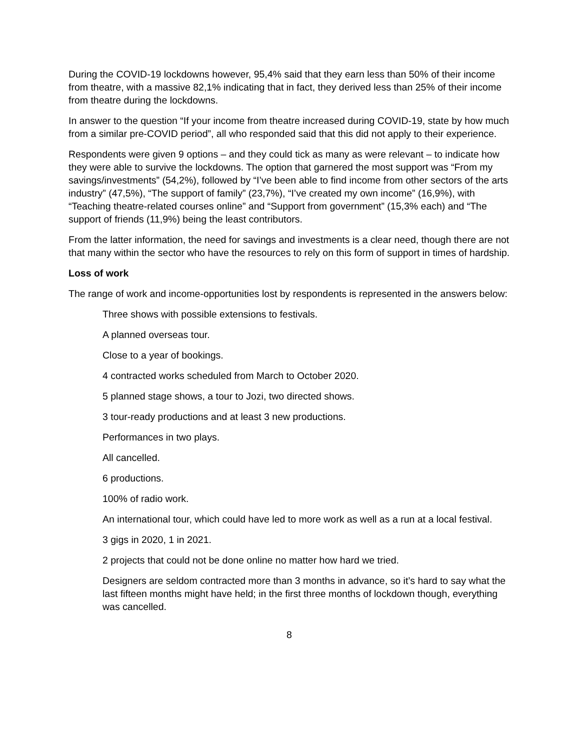During the COVID-19 lockdowns however, 95,4% said that they earn less than 50% of their income from theatre, with a massive 82,1% indicating that in fact, they derived less than 25% of their income from theatre during the lockdowns.
In answer to the question “If your income from theatre increased during COVID-19, state by how much from a similar pre-COVID period”, all who responded said that this did not apply to their experience.
Respondents were given 9 options – and they could tick as many as were relevant – to indicate how they were able to survive the lockdowns. The option that garnered the most support was “From my savings/investments” (54,2%), followed by “I’ve been able to find income from other sectors of the arts industry” (47,5%), “The support of family” (23,7%), “I’ve created my own income” (16,9%), with “Teaching theatre-related courses online” and “Support from government” (15,3% each) and “The support of friends (11,9%) being the least contributors.
From the latter information, the need for savings and investments is a clear need, though there are not that many within the sector who have the resources to rely on this form of support in times of hardship.
Loss of work
The range of work and income-opportunities lost by respondents is represented in the answers below:
Three shows with possible extensions to festivals.
A planned overseas tour.
Close to a year of bookings.
4 contracted works scheduled from March to October 2020.
5 planned stage shows, a tour to Jozi, two directed shows.
3 tour-ready productions and at least 3 new productions.
Performances in two plays.
All cancelled.
6 productions.
100% of radio work.
An international tour, which could have led to more work as well as a run at a local festival.
3 gigs in 2020, 1 in 2021.
2 projects that could not be done online no matter how hard we tried.
Designers are seldom contracted more than 3 months in advance, so it’s hard to say what the last fifteen months might have held; in the first three months of lockdown though, everything was cancelled.
8